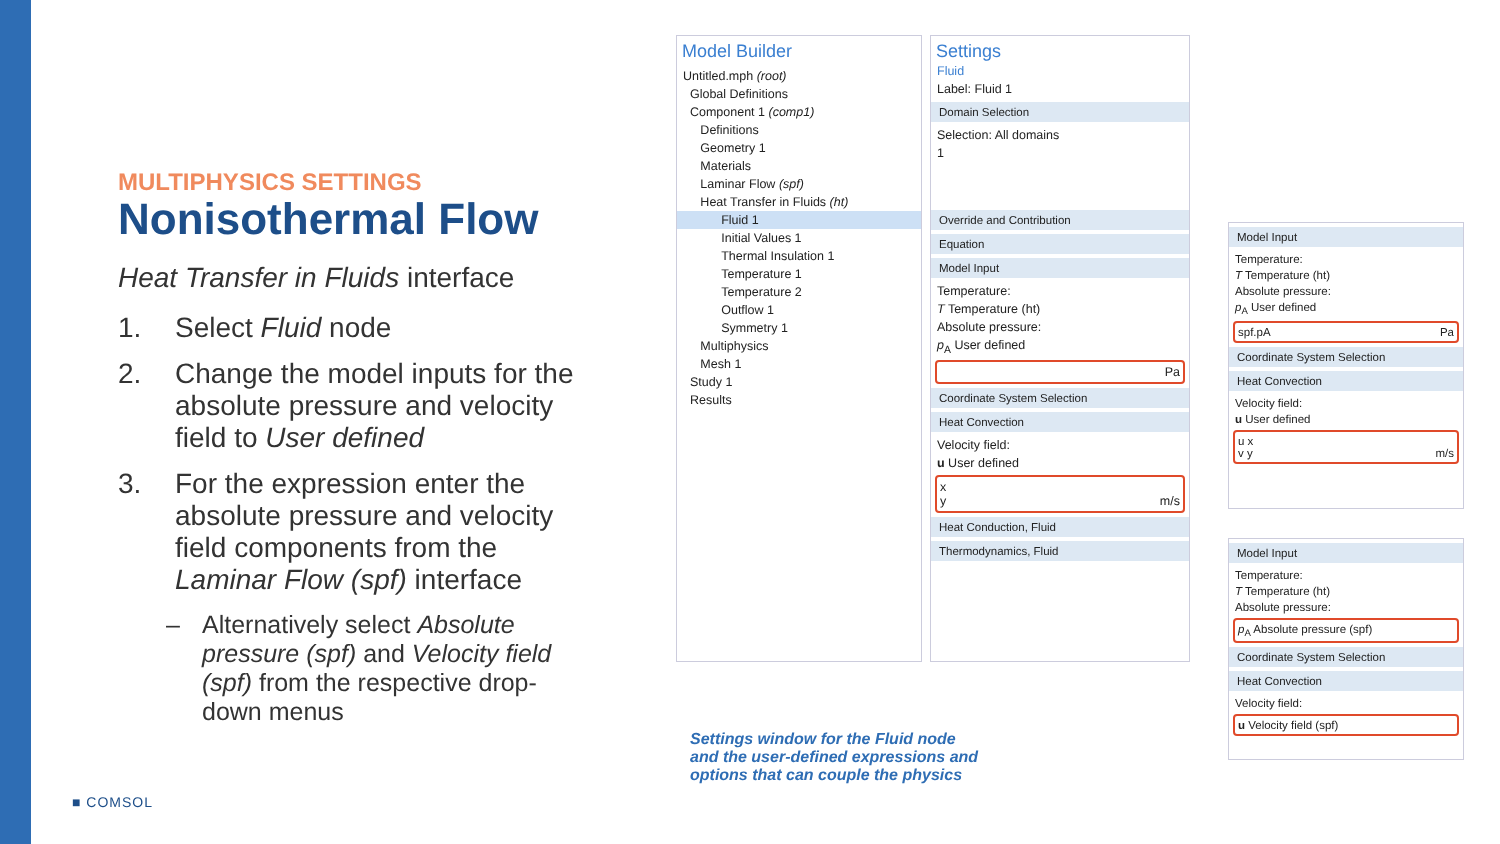MULTIPHYSICS SETTINGS
Nonisothermal Flow
Heat Transfer in Fluids interface
1. Select Fluid node
2. Change the model inputs for the absolute pressure and velocity field to User defined
3. For the expression enter the absolute pressure and velocity field components from the Laminar Flow (spf) interface
– Alternatively select Absolute pressure (spf) and Velocity field (spf) from the respective drop-down menus
■ COMSOL
Model Builder
Untitled.mph (root)
Global Definitions
Component 1 (comp1)
Definitions
Geometry 1
Materials
Laminar Flow (spf)
Heat Transfer in Fluids (ht)
Fluid 1
Initial Values 1
Thermal Insulation 1
Temperature 1
Temperature 2
Outflow 1
Symmetry 1
Multiphysics
Mesh 1
Study 1
Results
Settings
Fluid
Label: Fluid 1
Domain Selection
Selection: All domains
1
Override and Contribution
Equation
Model Input
Temperature:
T Temperature (ht)
Absolute pressure:
p<sub>A</sub> User defined
Pa
Coordinate System Selection
Heat Convection
Velocity field:
u User defined
x
y m/s
Heat Conduction, Fluid
Thermodynamics, Fluid
Model Input
Temperature:
T Temperature (ht)
Absolute pressure:
p<sub>A</sub> User defined
spf.pA Pa
Coordinate System Selection
Heat Convection
Velocity field:
u User defined
u x
v y m/s
Model Input
Temperature:
T Temperature (ht)
Absolute pressure:
p<sub>A</sub> Absolute pressure (spf)
Coordinate System Selection
Heat Convection
Velocity field:
u Velocity field (spf)
Settings window for the Fluid node and the user-defined expressions and options that can couple the physics